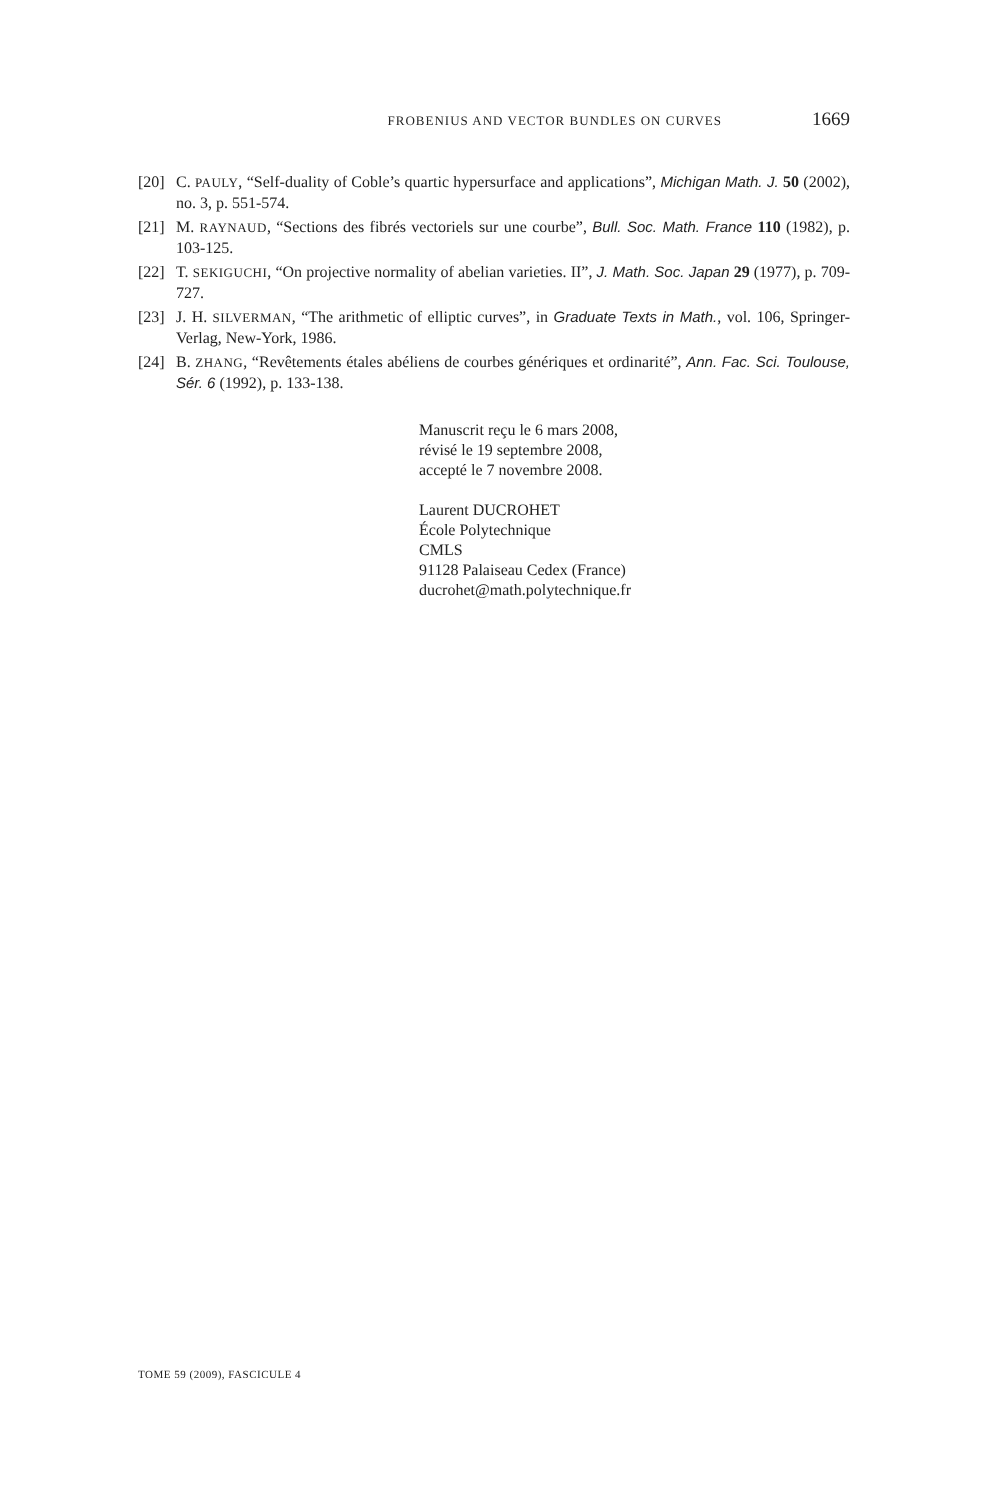FROBENIUS AND VECTOR BUNDLES ON CURVES 1669
[20] C. PAULY, “Self-duality of Coble’s quartic hypersurface and applications”, Michigan Math. J. 50 (2002), no. 3, p. 551-574.
[21] M. RAYNAUD, “Sections des fibrés vectoriels sur une courbe”, Bull. Soc. Math. France 110 (1982), p. 103-125.
[22] T. SEKIGUCHI, “On projective normality of abelian varieties. II”, J. Math. Soc. Japan 29 (1977), p. 709-727.
[23] J. H. SILVERMAN, “The arithmetic of elliptic curves”, in Graduate Texts in Math., vol. 106, Springer-Verlag, New-York, 1986.
[24] B. ZHANG, “Revêtements étales abéliens de courbes génériques et ordinarité”, Ann. Fac. Sci. Toulouse, Sér. 6 (1992), p. 133-138.
Manuscrit reçu le 6 mars 2008,
révisé le 19 septembre 2008,
accepté le 7 novembre 2008.
Laurent DUCROHET
École Polytechnique
CMLS
91128 Palaiseau Cedex (France)
ducrohet@math.polytechnique.fr
TOME 59 (2009), FASCICULE 4